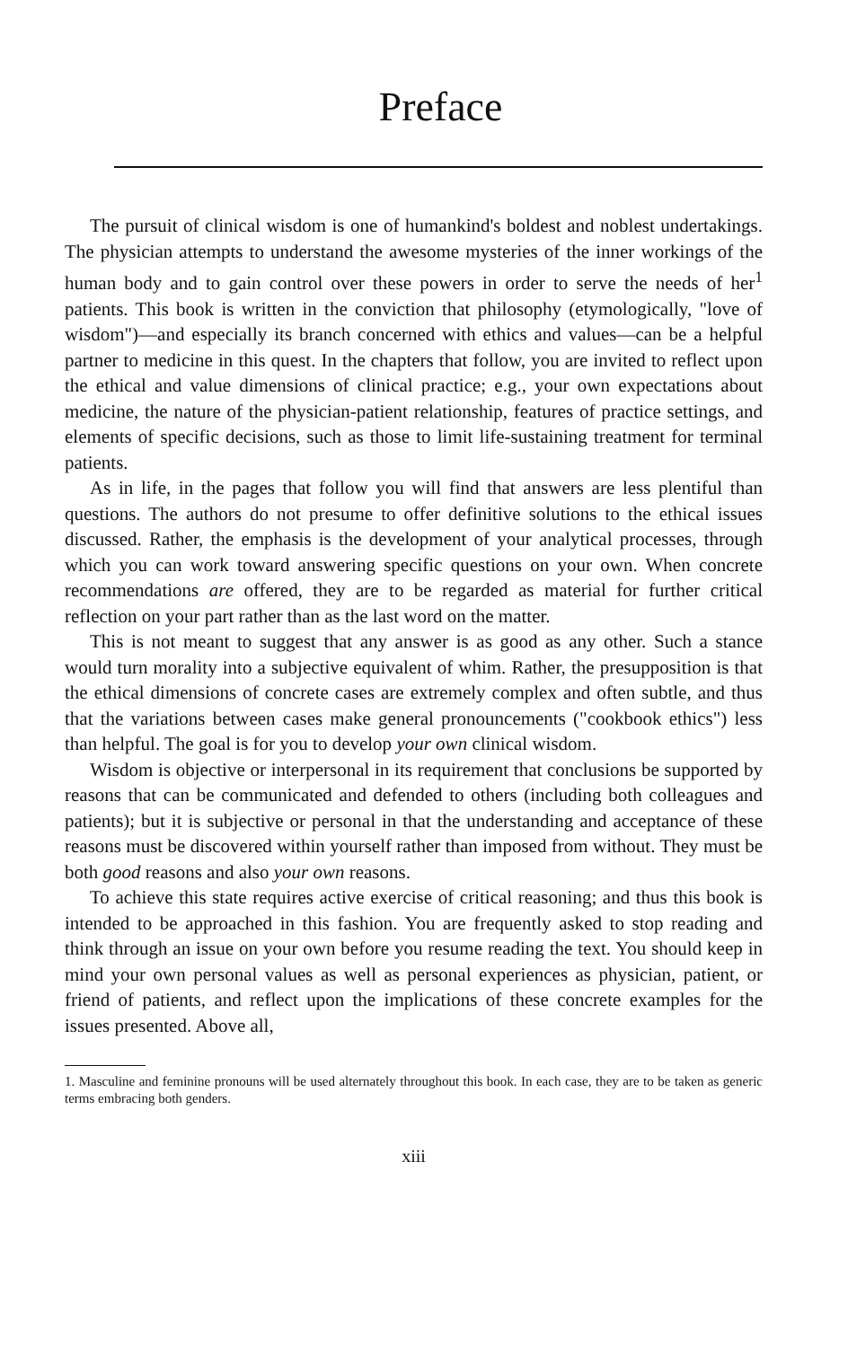Preface
The pursuit of clinical wisdom is one of humankind's boldest and noblest undertakings. The physician attempts to understand the awesome mysteries of the inner workings of the human body and to gain control over these powers in order to serve the needs of her<sup>1</sup> patients. This book is written in the conviction that philosophy (etymologically, "love of wisdom")—and especially its branch concerned with ethics and values—can be a helpful partner to medicine in this quest. In the chapters that follow, you are invited to reflect upon the ethical and value dimensions of clinical practice; e.g., your own expectations about medicine, the nature of the physician-patient relationship, features of practice settings, and elements of specific decisions, such as those to limit life-sustaining treatment for terminal patients.
As in life, in the pages that follow you will find that answers are less plentiful than questions. The authors do not presume to offer definitive solutions to the ethical issues discussed. Rather, the emphasis is the development of your analytical processes, through which you can work toward answering specific questions on your own. When concrete recommendations are offered, they are to be regarded as material for further critical reflection on your part rather than as the last word on the matter.
This is not meant to suggest that any answer is as good as any other. Such a stance would turn morality into a subjective equivalent of whim. Rather, the presupposition is that the ethical dimensions of concrete cases are extremely complex and often subtle, and thus that the variations between cases make general pronouncements ("cookbook ethics") less than helpful. The goal is for you to develop your own clinical wisdom.
Wisdom is objective or interpersonal in its requirement that conclusions be supported by reasons that can be communicated and defended to others (including both colleagues and patients); but it is subjective or personal in that the understanding and acceptance of these reasons must be discovered within yourself rather than imposed from without. They must be both good reasons and also your own reasons.
To achieve this state requires active exercise of critical reasoning; and thus this book is intended to be approached in this fashion. You are frequently asked to stop reading and think through an issue on your own before you resume reading the text. You should keep in mind your own personal values as well as personal experiences as physician, patient, or friend of patients, and reflect upon the implications of these concrete examples for the issues presented. Above all,
1. Masculine and feminine pronouns will be used alternately throughout this book. In each case, they are to be taken as generic terms embracing both genders.
xiii